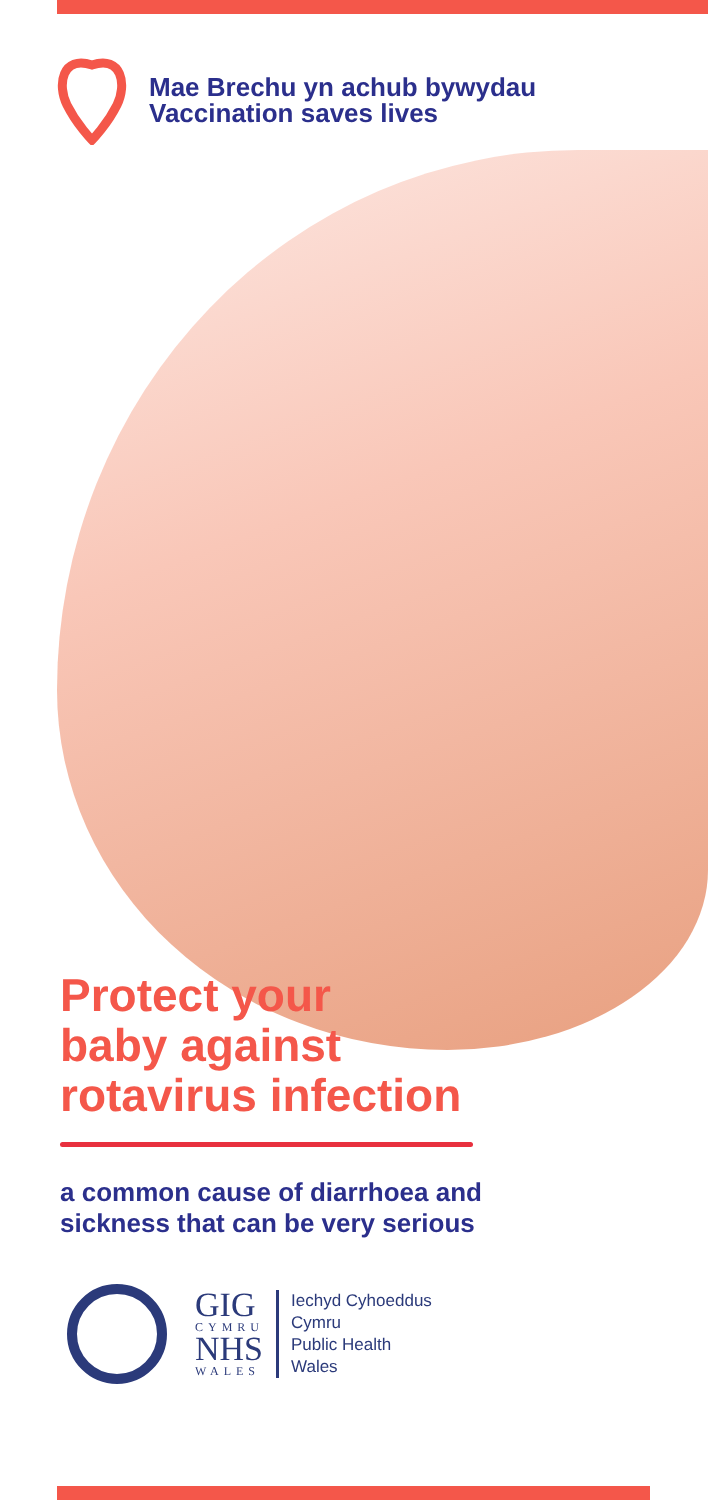Mae Brechu yn achub bywydau
Vaccination saves lives
Protect your
baby against
rotavirus infection
a common cause of diarrhoea and
sickness that can be very serious
GIG
CYMRU
NHS
WALES
Iechyd Cyhoeddus
Cymru
Public Health
Wales